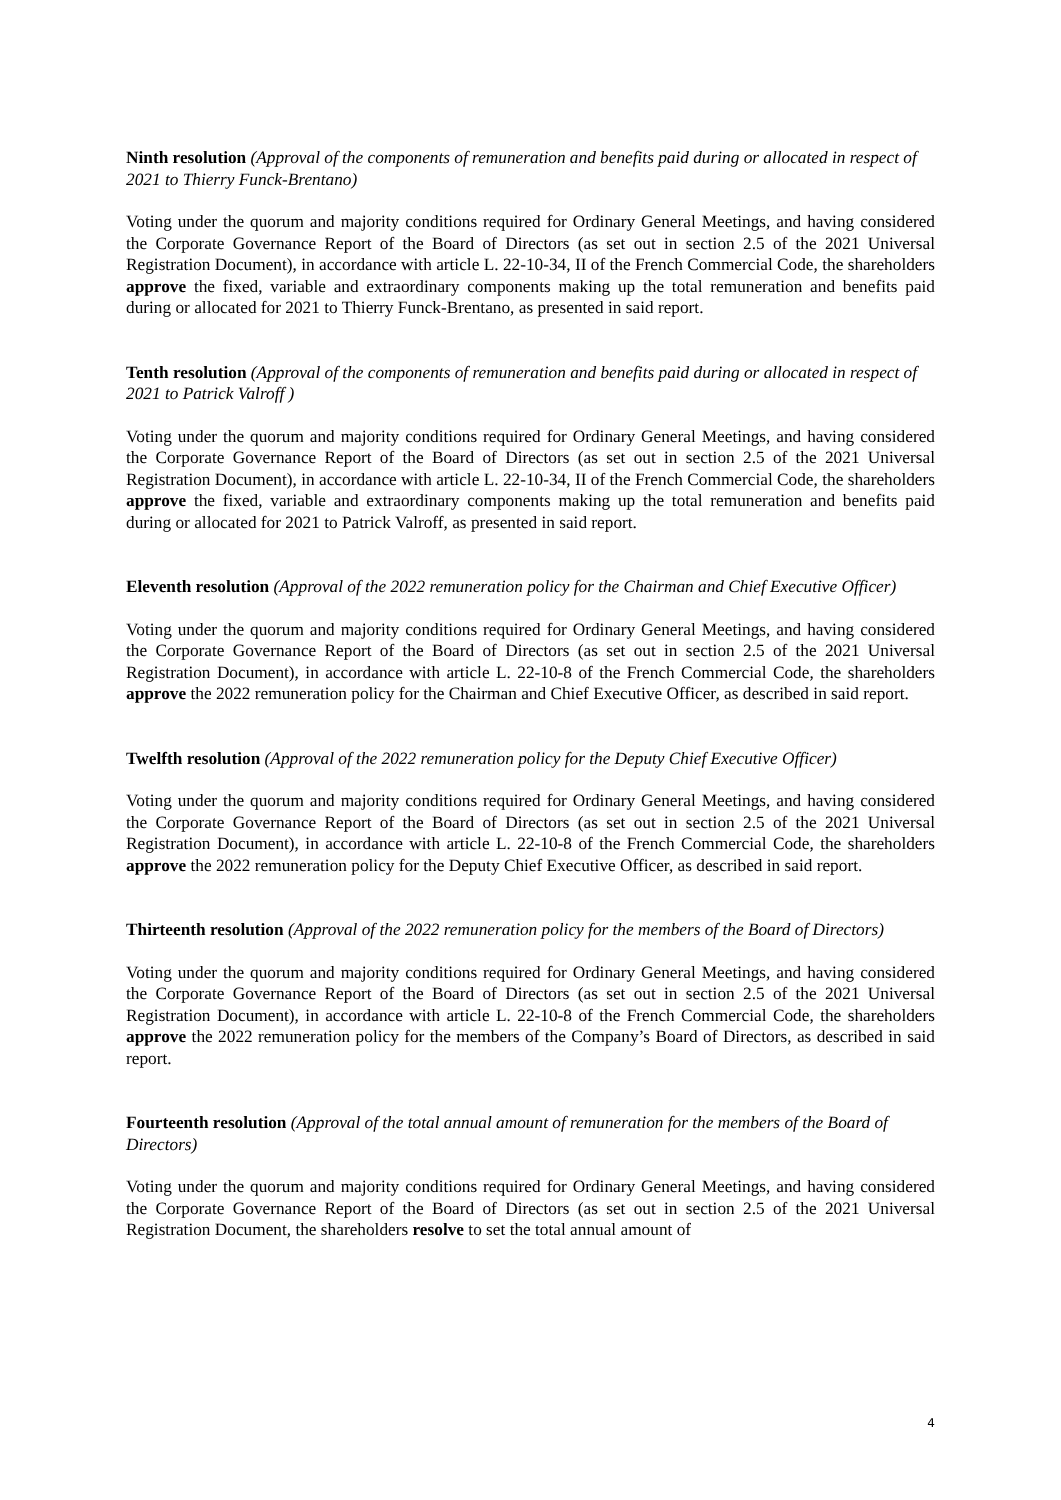Ninth resolution (Approval of the components of remuneration and benefits paid during or allocated in respect of 2021 to Thierry Funck-Brentano)
Voting under the quorum and majority conditions required for Ordinary General Meetings, and having considered the Corporate Governance Report of the Board of Directors (as set out in section 2.5 of the 2021 Universal Registration Document), in accordance with article L. 22-10-34, II of the French Commercial Code, the shareholders approve the fixed, variable and extraordinary components making up the total remuneration and benefits paid during or allocated for 2021 to Thierry Funck-Brentano, as presented in said report.
Tenth resolution (Approval of the components of remuneration and benefits paid during or allocated in respect of 2021 to Patrick Valroff )
Voting under the quorum and majority conditions required for Ordinary General Meetings, and having considered the Corporate Governance Report of the Board of Directors (as set out in section 2.5 of the 2021 Universal Registration Document), in accordance with article L. 22-10-34, II of the French Commercial Code, the shareholders approve the fixed, variable and extraordinary components making up the total remuneration and benefits paid during or allocated for 2021 to Patrick Valroff, as presented in said report.
Eleventh resolution (Approval of the 2022 remuneration policy for the Chairman and Chief Executive Officer)
Voting under the quorum and majority conditions required for Ordinary General Meetings, and having considered the Corporate Governance Report of the Board of Directors (as set out in section 2.5 of the 2021 Universal Registration Document), in accordance with article L. 22-10-8 of the French Commercial Code, the shareholders approve the 2022 remuneration policy for the Chairman and Chief Executive Officer, as described in said report.
Twelfth resolution (Approval of the 2022 remuneration policy for the Deputy Chief Executive Officer)
Voting under the quorum and majority conditions required for Ordinary General Meetings, and having considered the Corporate Governance Report of the Board of Directors (as set out in section 2.5 of the 2021 Universal Registration Document), in accordance with article L. 22-10-8 of the French Commercial Code, the shareholders approve the 2022 remuneration policy for the Deputy Chief Executive Officer, as described in said report.
Thirteenth resolution (Approval of the 2022 remuneration policy for the members of the Board of Directors)
Voting under the quorum and majority conditions required for Ordinary General Meetings, and having considered the Corporate Governance Report of the Board of Directors (as set out in section 2.5 of the 2021 Universal Registration Document), in accordance with article L. 22-10-8 of the French Commercial Code, the shareholders approve the 2022 remuneration policy for the members of the Company’s Board of Directors, as described in said report.
Fourteenth resolution (Approval of the total annual amount of remuneration for the members of the Board of Directors)
Voting under the quorum and majority conditions required for Ordinary General Meetings, and having considered the Corporate Governance Report of the Board of Directors (as set out in section 2.5 of the 2021 Universal Registration Document, the shareholders resolve to set the total annual amount of
4